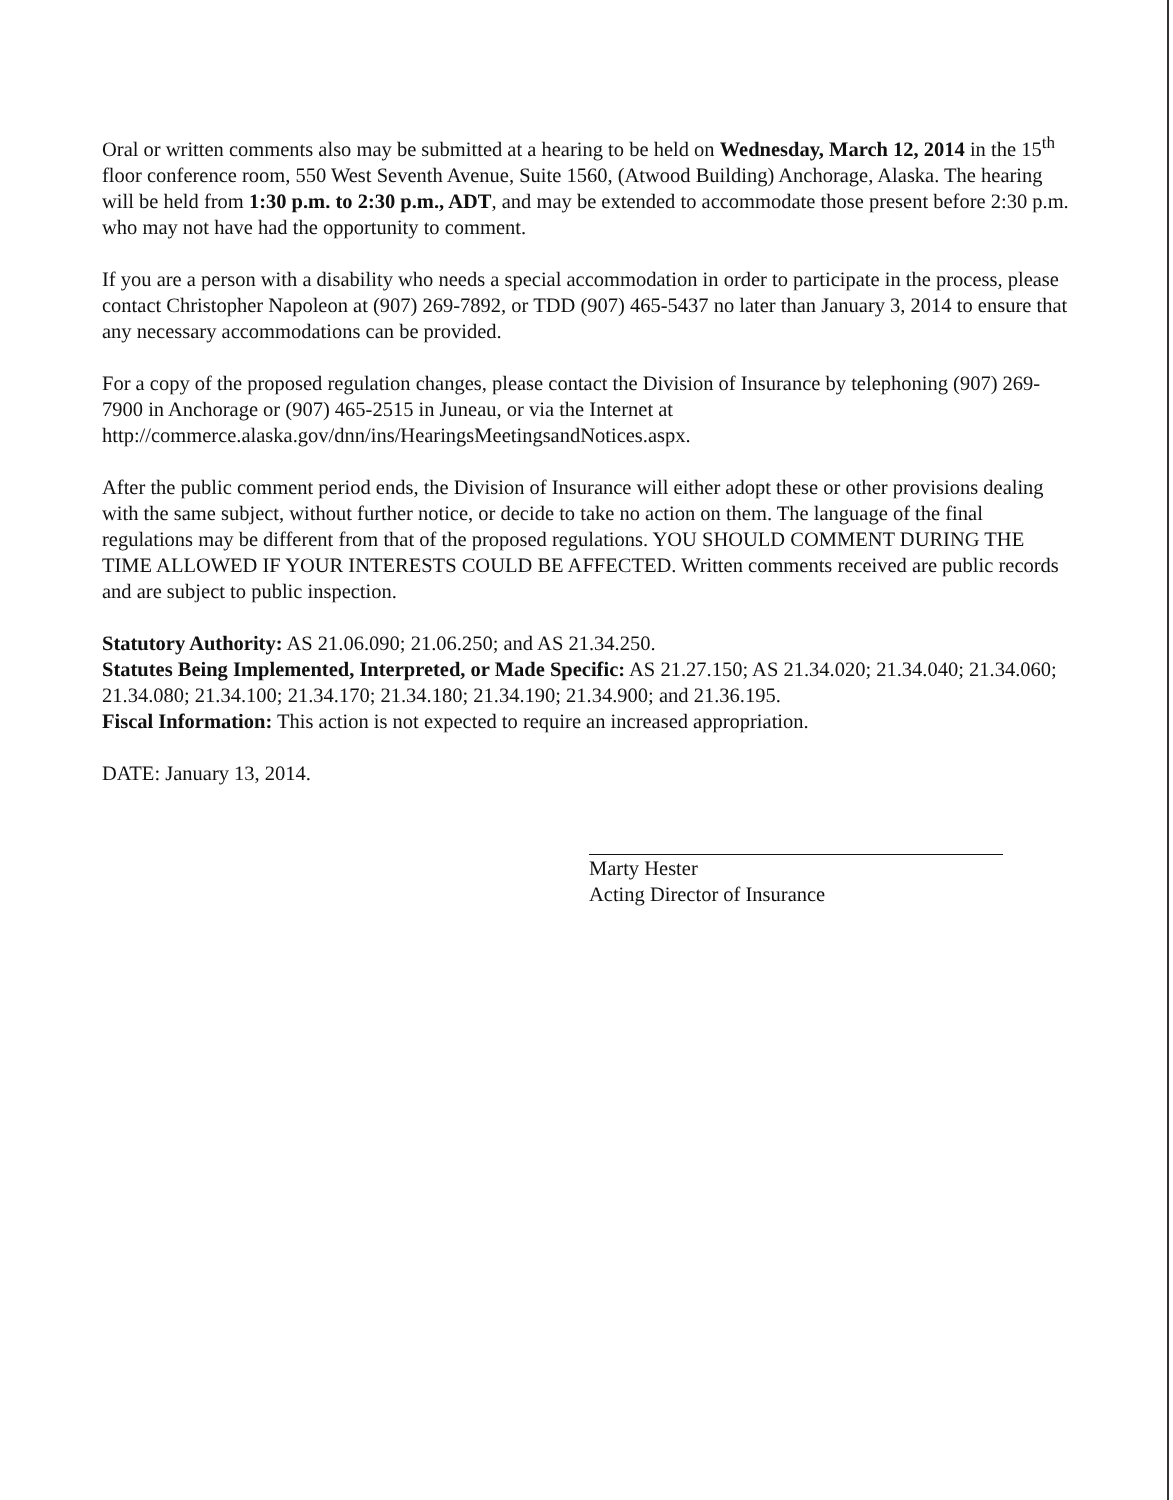Oral or written comments also may be submitted at a hearing to be held on Wednesday, March 12, 2014 in the 15<sup>th</sup> floor conference room, 550 West Seventh Avenue, Suite 1560, (Atwood Building) Anchorage, Alaska. The hearing will be held from 1:30 p.m. to 2:30 p.m., ADT, and may be extended to accommodate those present before 2:30 p.m. who may not have had the opportunity to comment.
If you are a person with a disability who needs a special accommodation in order to participate in the process, please contact Christopher Napoleon at (907) 269-7892, or TDD (907) 465-5437 no later than January 3, 2014 to ensure that any necessary accommodations can be provided.
For a copy of the proposed regulation changes, please contact the Division of Insurance by telephoning (907) 269-7900 in Anchorage or (907) 465-2515 in Juneau, or via the Internet at http://commerce.alaska.gov/dnn/ins/HearingsMeetingsandNotices.aspx.
After the public comment period ends, the Division of Insurance will either adopt these or other provisions dealing with the same subject, without further notice, or decide to take no action on them. The language of the final regulations may be different from that of the proposed regulations. YOU SHOULD COMMENT DURING THE TIME ALLOWED IF YOUR INTERESTS COULD BE AFFECTED. Written comments received are public records and are subject to public inspection.
Statutory Authority: AS 21.06.090; 21.06.250; and AS 21.34.250.
Statutes Being Implemented, Interpreted, or Made Specific: AS 21.27.150; AS 21.34.020; 21.34.040; 21.34.060; 21.34.080; 21.34.100; 21.34.170; 21.34.180; 21.34.190; 21.34.900; and 21.36.195.
Fiscal Information: This action is not expected to require an increased appropriation.
DATE: January 13, 2014.
Marty Hester
Acting Director of Insurance